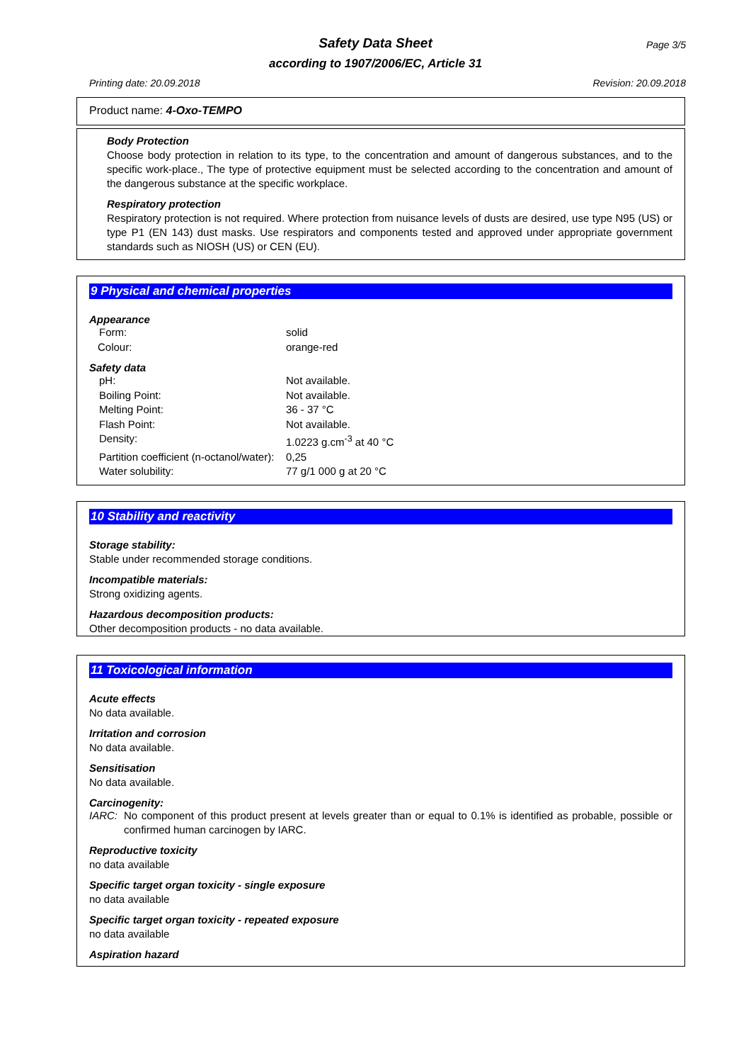Safety Data Sheet Page 3/5
according to 1907/2006/EC, Article 31
Printing date: 20.09.2018 Revision: 20.09.2018
Product name: 4-Oxo-TEMPO
Body Protection
Choose body protection in relation to its type, to the concentration and amount of dangerous substances, and to the specific work-place., The type of protective equipment must be selected according to the concentration and amount of the dangerous substance at the specific workplace.
Respiratory protection
Respiratory protection is not required. Where protection from nuisance levels of dusts are desired, use type N95 (US) or type P1 (EN 143) dust masks. Use respirators and components tested and approved under appropriate government standards such as NIOSH (US) or CEN (EU).
9 Physical and chemical properties
Appearance
| Form: | solid |
| Colour: | orange-red |
Safety data
| pH: | Not available. |
| Boiling Point: | Not available. |
| Melting Point: | 36 - 37 °C |
| Flash Point: | Not available. |
| Density: | 1.0223 g.cm<sup>-3</sup> at 40 °C |
| Partition coefficient (n-octanol/water): | 0,25 |
| Water solubility: | 77 g/1 000 g at 20 °C |
10 Stability and reactivity
Storage stability:
Stable under recommended storage conditions.
Incompatible materials:
Strong oxidizing agents.
Hazardous decomposition products:
Other decomposition products - no data available.
11 Toxicological information
Acute effects
No data available.
Irritation and corrosion
No data available.
Sensitisation
No data available.
Carcinogenity:
IARC: No component of this product present at levels greater than or equal to 0.1% is identified as probable, possible or confirmed human carcinogen by IARC.
Reproductive toxicity
no data available
Specific target organ toxicity - single exposure
no data available
Specific target organ toxicity - repeated exposure
no data available
Aspiration hazard